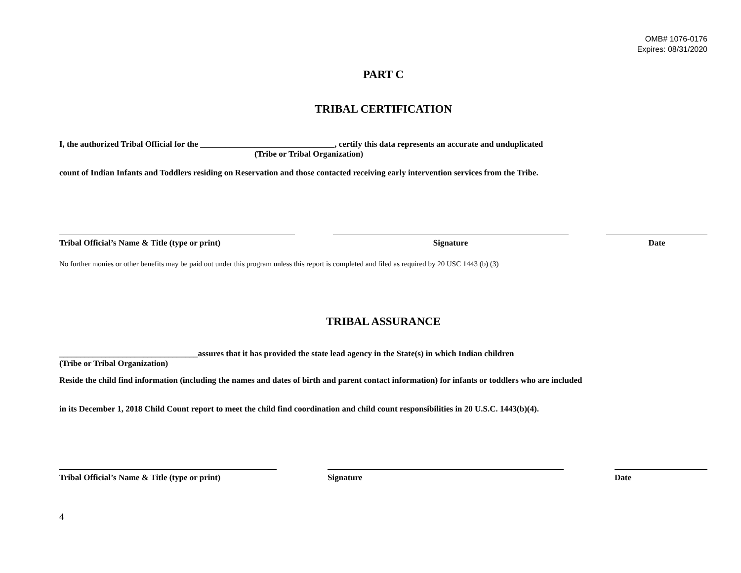OMB# 1076-0176
Expires: 08/31/2020
PART C
TRIBAL CERTIFICATION
I, the authorized Tribal Official for the ________________________________, certify this data represents an accurate and unduplicated
(Tribe or Tribal Organization)
count of Indian Infants and Toddlers residing on Reservation and those contacted receiving early intervention services from the Tribe.
Tribal Official’s Name & Title (type or print) Signature Date
No further monies or other benefits may be paid out under this program unless this report is completed and filed as required by 20 USC 1443 (b) (3)
TRIBAL ASSURANCE
_________________________________assures that it has provided the state lead agency in the State(s) in which Indian children
(Tribe or Tribal Organization)
Reside the child find information (including the names and dates of birth and parent contact information) for infants or toddlers who are included
in its December 1, 2018 Child Count report to meet the child find coordination and child count responsibilities in 20 U.S.C. 1443(b)(4).
Tribal Official’s Name & Title (type or print)
Signature Date
4